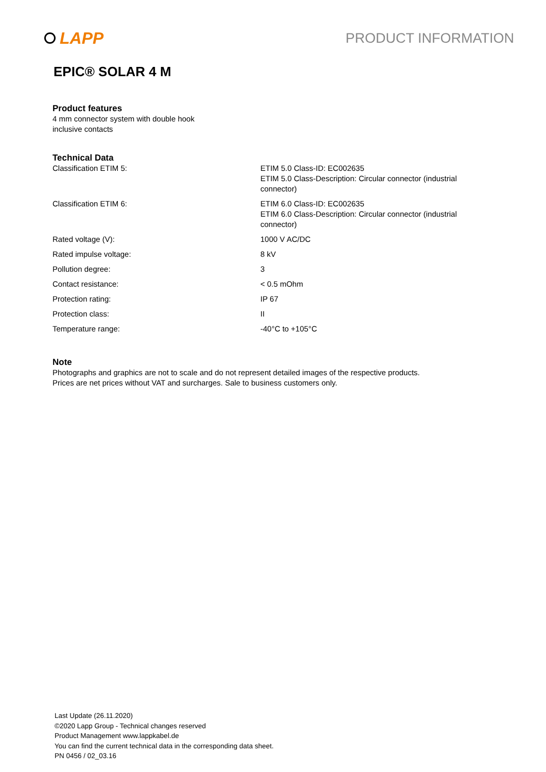LAPP
PRODUCT INFORMATION
EPIC® SOLAR 4 M
Product features
4 mm connector system with double hook
inclusive contacts
Technical Data
| Classification ETIM 5: | ETIM 5.0 Class-ID: EC002635 ETIM 5.0 Class-Description: Circular connector (industrial connector) |
| Classification ETIM 6: | ETIM 6.0 Class-ID: EC002635 ETIM 6.0 Class-Description: Circular connector (industrial connector) |
| Rated voltage (V): | 1000 V AC/DC |
| Rated impulse voltage: | 8 kV |
| Pollution degree: | 3 |
| Contact resistance: | < 0.5 mOhm |
| Protection rating: | IP 67 |
| Protection class: | II |
| Temperature range: | -40°C to +105°C |
Note
Photographs and graphics are not to scale and do not represent detailed images of the respective products.
Prices are net prices without VAT and surcharges. Sale to business customers only.
Last Update (26.11.2020)
©2020 Lapp Group - Technical changes reserved
Product Management www.lappkabel.de
You can find the current technical data in the corresponding data sheet.
PN 0456 / 02_03.16